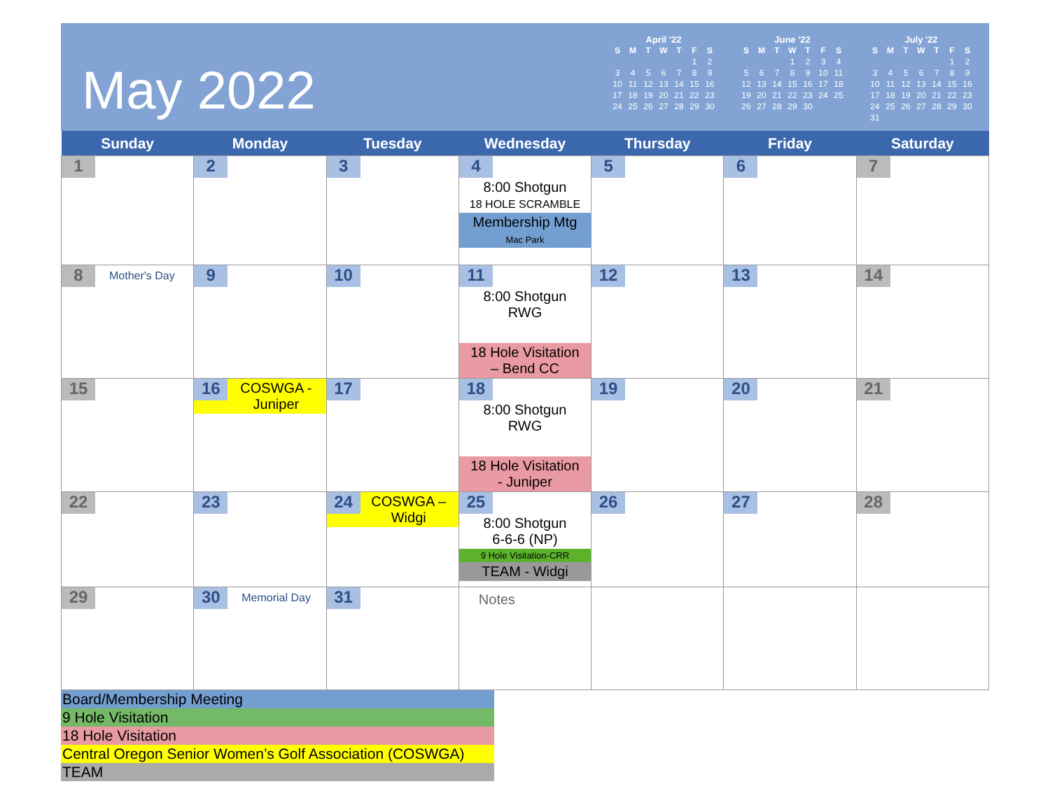May 2022
April '22
| S | M | T | W | T | F | S |
| --- | --- | --- | --- | --- | --- | --- |
| | | | | | 1 | 2 |
| 3 | 4 | 5 | 6 | 7 | 8 | 9 |
| 10 | 11 | 12 | 13 | 14 | 15 | 16 |
| 17 | 18 | 19 | 20 | 21 | 22 | 23 |
| 24 | 25 | 26 | 27 | 28 | 29 | 30 |
June '22
| S | M | T | W | T | F | S |
| --- | --- | --- | --- | --- | --- | --- |
| | | | 1 | 2 | 3 | 4 |
| 5 | 6 | 7 | 8 | 9 | 10 | 11 |
| 12 | 13 | 14 | 15 | 16 | 17 | 18 |
| 19 | 20 | 21 | 22 | 23 | 24 | 25 |
| 26 | 27 | 28 | 29 | 30 | | |
July '22
| S | M | T | W | T | F | S |
| --- | --- | --- | --- | --- | --- | --- |
| | | | | | 1 | 2 |
| 3 | 4 | 5 | 6 | 7 | 8 | 9 |
| 10 | 11 | 12 | 13 | 14 | 15 | 16 |
| 17 | 18 | 19 | 20 | 21 | 22 | 23 |
| 24 | 25 | 26 | 27 | 28 | 29 | 30 |
| 31 | | | | | | |
| Sunday | Monday | Tuesday | Wednesday | Thursday | Friday | Saturday |
| --- | --- | --- | --- | --- | --- | --- |
| 1 | 2 | 3 | 4 8:00 Shotgun 18 HOLE SCRAMBLE Membership Mtg Mac Park | 5 | 6 | 7 |
| 8 Mother's Day | 9 | 10 | 11 8:00 Shotgun RWG 18 Hole Visitation – Bend CC | 12 | 13 | 14 |
| 15 | 16 COSWGA - Juniper | 17 | 18 8:00 Shotgun RWG 18 Hole Visitation - Juniper | 19 | 20 | 21 |
| 22 | 23 | 24 COSWGA – Widgi | 25 8:00 Shotgun 6-6-6 (NP) 9 Hole Visitation-CRR TEAM - Widgi | 26 | 27 | 28 |
| 29 | 30 Memorial Day | 31 | Notes | | | |
Board/Membership Meeting
9 Hole Visitation
18 Hole Visitation
Central Oregon Senior Women’s Golf Association (COSWGA)
TEAM